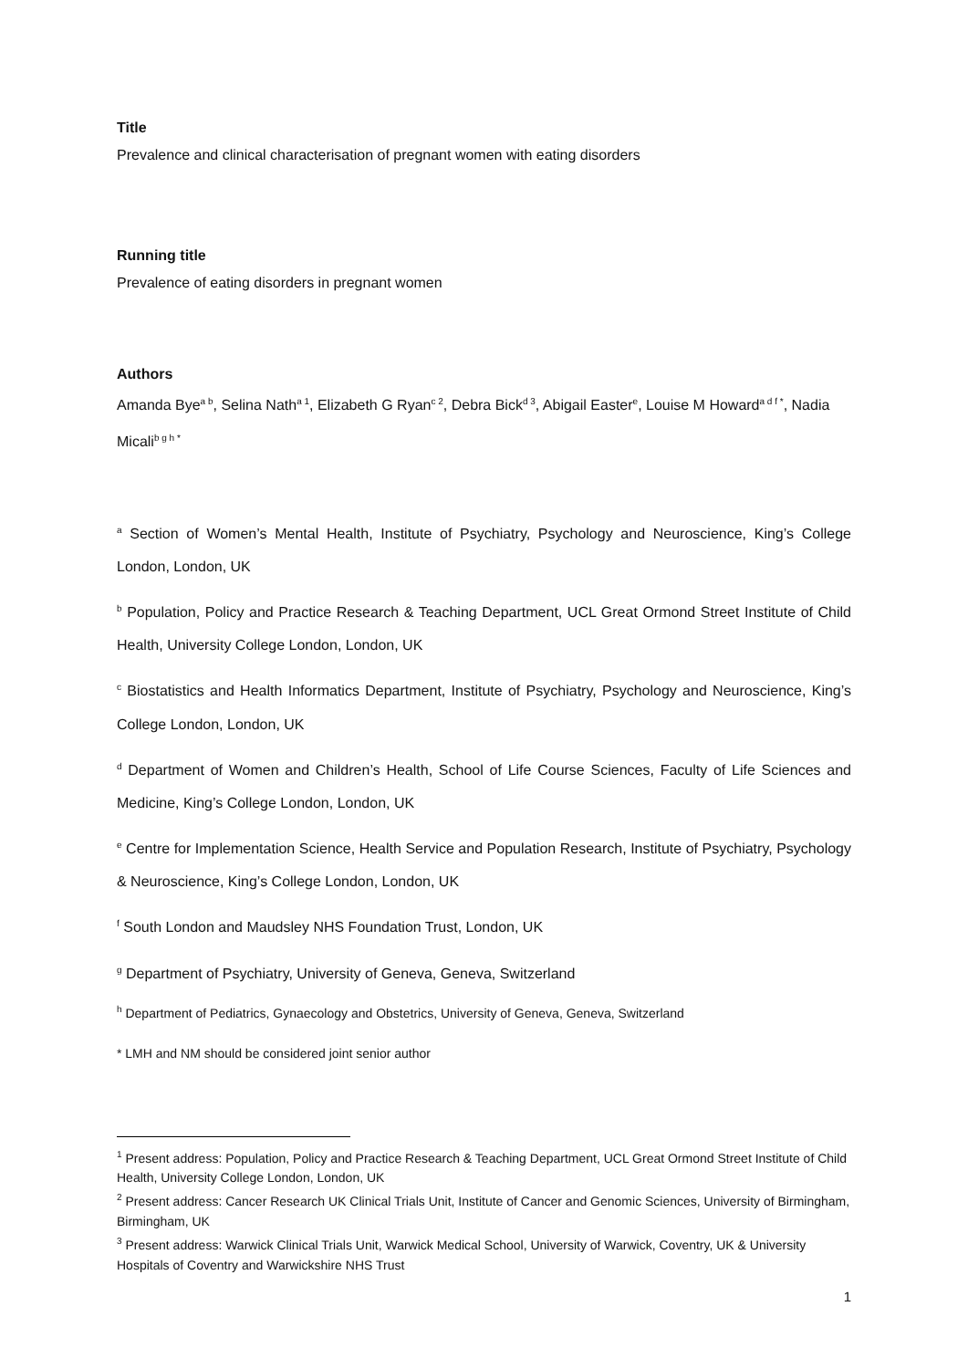Title
Prevalence and clinical characterisation of pregnant women with eating disorders
Running title
Prevalence of eating disorders in pregnant women
Authors
Amanda Bye<sup>a b</sup>, Selina Nath<sup>a 1</sup>, Elizabeth G Ryan<sup>c 2</sup>, Debra Bick<sup>d 3</sup>, Abigail Easter<sup>e</sup>, Louise M Howard<sup>a d f *</sup>, Nadia Micali<sup>b g h *</sup>
<sup>a</sup> Section of Women’s Mental Health, Institute of Psychiatry, Psychology and Neuroscience, King’s College London, London, UK
<sup>b</sup> Population, Policy and Practice Research & Teaching Department, UCL Great Ormond Street Institute of Child Health, University College London, London, UK
<sup>c</sup> Biostatistics and Health Informatics Department, Institute of Psychiatry, Psychology and Neuroscience, King’s College London, London, UK
<sup>d</sup> Department of Women and Children’s Health, School of Life Course Sciences, Faculty of Life Sciences and Medicine, King’s College London, London, UK
<sup>e</sup> Centre for Implementation Science, Health Service and Population Research, Institute of Psychiatry, Psychology & Neuroscience, King’s College London, London, UK
<sup>f</sup> South London and Maudsley NHS Foundation Trust, London, UK
<sup>g</sup> Department of Psychiatry, University of Geneva, Geneva, Switzerland
<sup>h</sup> Department of Pediatrics, Gynaecology and Obstetrics, University of Geneva, Geneva, Switzerland
* LMH and NM should be considered joint senior author
<sup>1</sup> Present address: Population, Policy and Practice Research & Teaching Department, UCL Great Ormond Street Institute of Child Health, University College London, London, UK
<sup>2</sup> Present address: Cancer Research UK Clinical Trials Unit, Institute of Cancer and Genomic Sciences, University of Birmingham, Birmingham, UK
<sup>3</sup> Present address: Warwick Clinical Trials Unit, Warwick Medical School, University of Warwick, Coventry, UK & University Hospitals of Coventry and Warwickshire NHS Trust
1